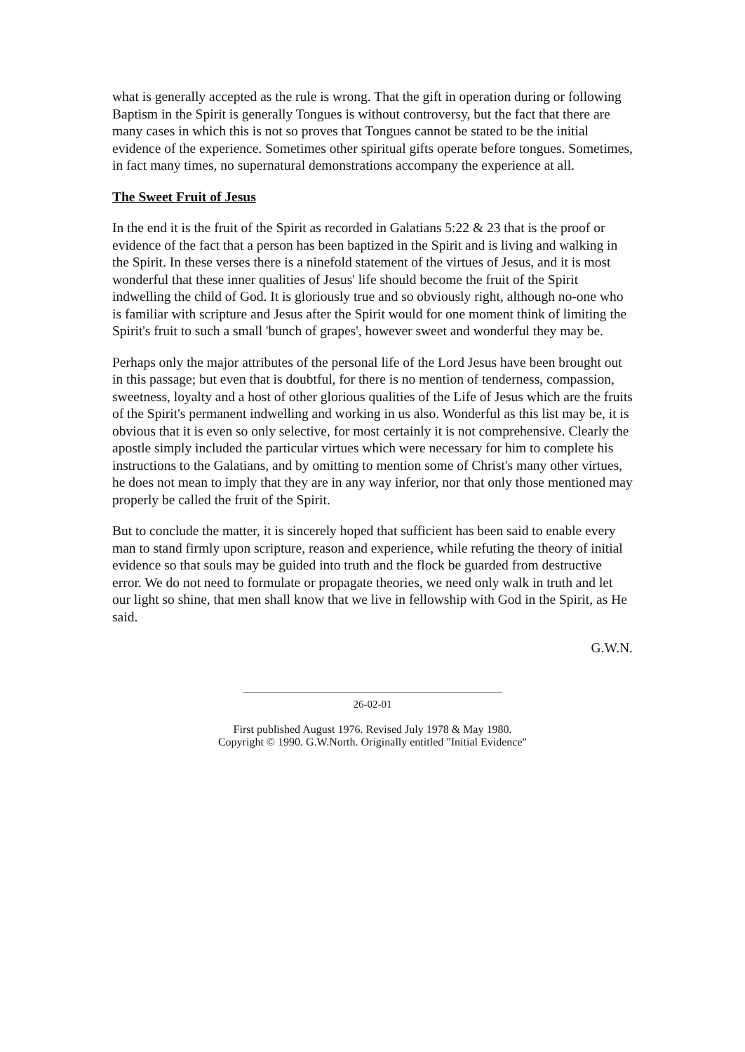what is generally accepted as the rule is wrong. That the gift in operation during or following Baptism in the Spirit is generally Tongues is without controversy, but the fact that there are many cases in which this is not so proves that Tongues cannot be stated to be the initial evidence of the experience. Sometimes other spiritual gifts operate before tongues. Sometimes, in fact many times, no supernatural demonstrations accompany the experience at all.
The Sweet Fruit of Jesus
In the end it is the fruit of the Spirit as recorded in Galatians 5:22 & 23 that is the proof or evidence of the fact that a person has been baptized in the Spirit and is living and walking in the Spirit. In these verses there is a ninefold statement of the virtues of Jesus, and it is most wonderful that these inner qualities of Jesus' life should become the fruit of the Spirit indwelling the child of God. It is gloriously true and so obviously right, although no-one who is familiar with scripture and Jesus after the Spirit would for one moment think of limiting the Spirit's fruit to such a small 'bunch of grapes', however sweet and wonderful they may be.
Perhaps only the major attributes of the personal life of the Lord Jesus have been brought out in this passage; but even that is doubtful, for there is no mention of tenderness, compassion, sweetness, loyalty and a host of other glorious qualities of the Life of Jesus which are the fruits of the Spirit's permanent indwelling and working in us also. Wonderful as this list may be, it is obvious that it is even so only selective, for most certainly it is not comprehensive. Clearly the apostle simply included the particular virtues which were necessary for him to complete his instructions to the Galatians, and by omitting to mention some of Christ's many other virtues, he does not mean to imply that they are in any way inferior, nor that only those mentioned may properly be called the fruit of the Spirit.
But to conclude the matter, it is sincerely hoped that sufficient has been said to enable every man to stand firmly upon scripture, reason and experience, while refuting the theory of initial evidence so that souls may be guided into truth and the flock be guarded from destructive error. We do not need to formulate or propagate theories, we need only walk in truth and let our light so shine, that men shall know that we live in fellowship with God in the Spirit, as He said.
G.W.N.
26-02-01
First published August 1976. Revised July 1978 & May 1980.
Copyright © 1990. G.W.North. Originally entitled "Initial Evidence"